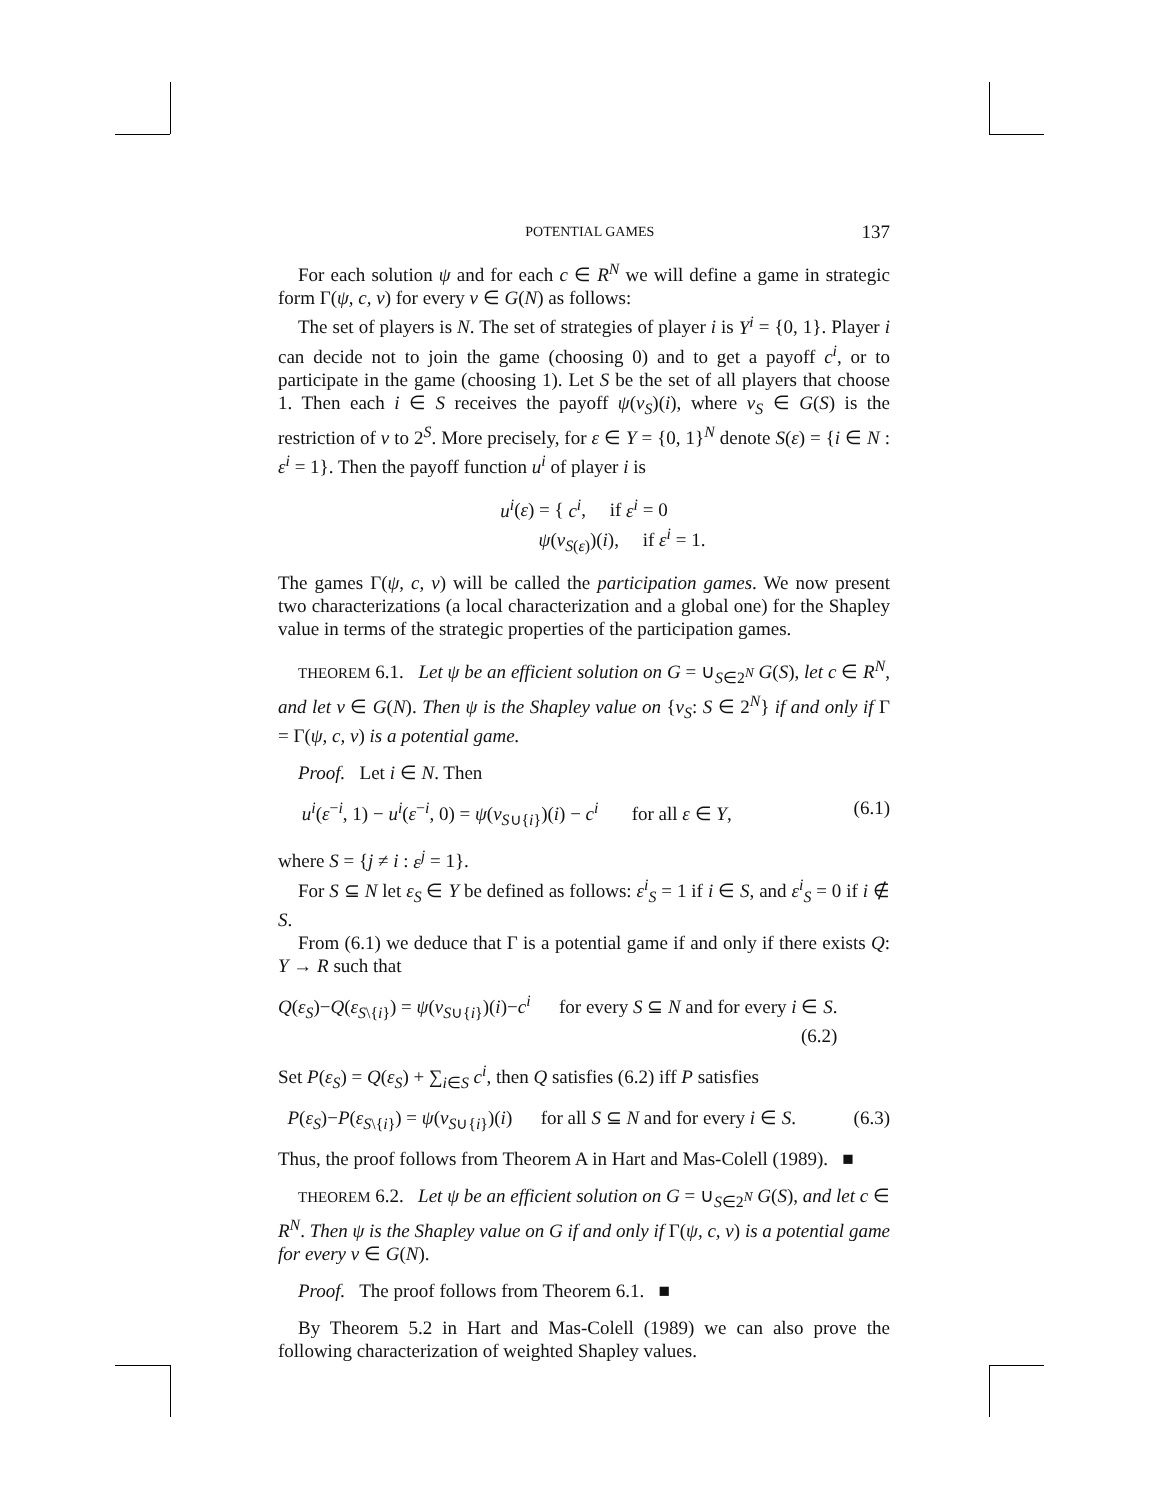POTENTIAL GAMES 137
For each solution ψ and for each c ∈ R<sup>N</sup> we will define a game in strategic form Γ(ψ, c, v) for every v ∈ G(N) as follows:
The set of players is N. The set of strategies of player i is Y<sup>i</sup> = {0, 1}. Player i can decide not to join the game (choosing 0) and to get a payoff c<sup>i</sup>, or to participate in the game (choosing 1). Let S be the set of all players that choose 1. Then each i ∈ S receives the payoff ψ(v<sub>S</sub>)(i), where v<sub>S</sub> ∈ G(S) is the restriction of v to 2<sup>S</sup>. More precisely, for ε ∈ Y = {0, 1}<sup>N</sup> denote S(ε) = {i ∈ N : ε<sup>i</sup> = 1}. Then the payoff function u<sup>i</sup> of player i is
u<sup>i</sup>(ε) = { c<sup>i</sup>, if ε<sup>i</sup> = 0
ψ(v<sub>S(ε)</sub>)(i), if ε<sup>i</sup> = 1.
The games Γ(ψ, c, v) will be called the participation games. We now present two characterizations (a local characterization and a global one) for the Shapley value in terms of the strategic properties of the participation games.
THEOREM 6.1. Let ψ be an efficient solution on G = ∪<sub>S∈2<sup>N</sup></sub> G(S), let c ∈ R<sup>N</sup>, and let v ∈ G(N). Then ψ is the Shapley value on {v<sub>S</sub>: S ∈ 2<sup>N</sup>} if and only if Γ = Γ(ψ, c, v) is a potential game.
Proof. Let i ∈ N. Then
u<sup>i</sup>(ε<sup>−i</sup>, 1) − u<sup>i</sup>(ε<sup>−i</sup>, 0) = ψ(v<sub>S∪{i}</sub>)(i) − c<sup>i</sup> for all ε ∈ Y, (6.1)
where S = {j ≠ i : ε<sup>j</sup> = 1}.
For S ⊆ N let ε<sub>S</sub> ∈ Y be defined as follows: ε<sup>i</sup><sub>S</sub> = 1 if i ∈ S, and ε<sup>i</sup><sub>S</sub> = 0 if i ∉ S.
From (6.1) we deduce that Γ is a potential game if and only if there exists Q: Y → R such that
Q(ε<sub>S</sub>)−Q(ε<sub>S\{i}</sub>) = ψ(v<sub>S∪{i}</sub>)(i)−c<sup>i</sup> for every S ⊆ N and for every i ∈ S.
(6.2)
Set P(ε<sub>S</sub>) = Q(ε<sub>S</sub>) + ∑<sub>i∈S</sub> c<sup>i</sup>, then Q satisfies (6.2) iff P satisfies
P(ε<sub>S</sub>)−P(ε<sub>S\{i}</sub>) = ψ(v<sub>S∪{i}</sub>)(i) for all S ⊆ N and for every i ∈ S. (6.3)
Thus, the proof follows from Theorem A in Hart and Mas-Colell (1989). ■
THEOREM 6.2. Let ψ be an efficient solution on G = ∪<sub>S∈2<sup>N</sup></sub> G(S), and let c ∈ R<sup>N</sup>. Then ψ is the Shapley value on G if and only if Γ(ψ, c, v) is a potential game for every v ∈ G(N).
Proof. The proof follows from Theorem 6.1. ■
By Theorem 5.2 in Hart and Mas-Colell (1989) we can also prove the following characterization of weighted Shapley values.